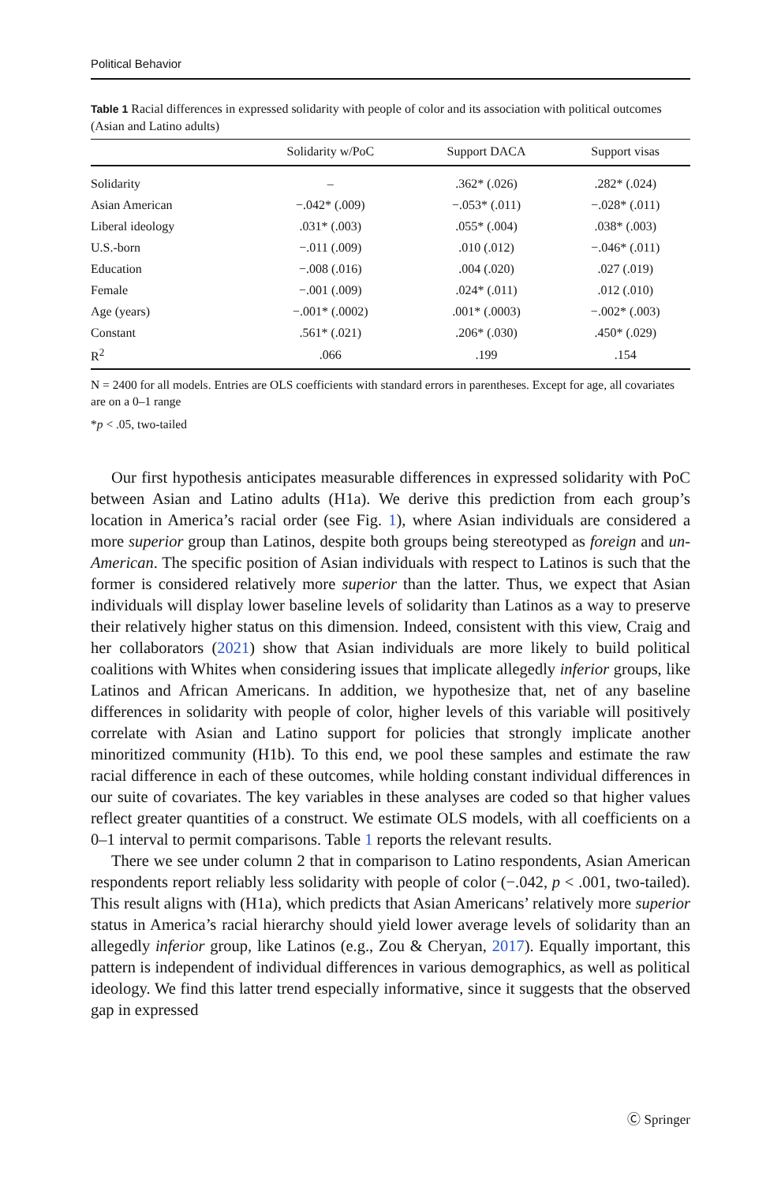Political Behavior
Table 1 Racial differences in expressed solidarity with people of color and its association with political outcomes (Asian and Latino adults)
| | Solidarity w/PoC | Support DACA | Support visas |
| --- | --- | --- | --- |
| Solidarity | – | .362* (.026) | .282* (.024) |
| Asian American | −.042* (.009) | −.053* (.011) | −.028* (.011) |
| Liberal ideology | .031* (.003) | .055* (.004) | .038* (.003) |
| U.S.-born | −.011 (.009) | .010 (.012) | −.046* (.011) |
| Education | −.008 (.016) | .004 (.020) | .027 (.019) |
| Female | −.001 (.009) | .024* (.011) | .012 (.010) |
| Age (years) | −.001* (.0002) | .001* (.0003) | −.002* (.003) |
| Constant | .561* (.021) | .206* (.030) | .450* (.029) |
| R<sup>2</sup> | .066 | .199 | .154 |
N = 2400 for all models. Entries are OLS coefficients with standard errors in parentheses. Except for age, all covariates are on a 0–1 range
*p < .05, two-tailed
Our first hypothesis anticipates measurable differences in expressed solidarity with PoC between Asian and Latino adults (H1a). We derive this prediction from each group’s location in America’s racial order (see Fig. 1), where Asian individuals are considered a more superior group than Latinos, despite both groups being stereotyped as foreign and un-American. The specific position of Asian individuals with respect to Latinos is such that the former is considered relatively more superior than the latter. Thus, we expect that Asian individuals will display lower baseline levels of solidarity than Latinos as a way to preserve their relatively higher status on this dimension. Indeed, consistent with this view, Craig and her collaborators (2021) show that Asian individuals are more likely to build political coalitions with Whites when considering issues that implicate allegedly inferior groups, like Latinos and African Americans. In addition, we hypothesize that, net of any baseline differences in solidarity with people of color, higher levels of this variable will positively correlate with Asian and Latino support for policies that strongly implicate another minoritized community (H1b). To this end, we pool these samples and estimate the raw racial difference in each of these outcomes, while holding constant individual differences in our suite of covariates. The key variables in these analyses are coded so that higher values reflect greater quantities of a construct. We estimate OLS models, with all coefficients on a 0–1 interval to permit comparisons. Table 1 reports the relevant results.
There we see under column 2 that in comparison to Latino respondents, Asian American respondents report reliably less solidarity with people of color (−.042, p < .001, two-tailed). This result aligns with (H1a), which predicts that Asian Americans’ relatively more superior status in America’s racial hierarchy should yield lower average levels of solidarity than an allegedly inferior group, like Latinos (e.g., Zou & Cheryan, 2017). Equally important, this pattern is independent of individual differences in various demographics, as well as political ideology. We find this latter trend especially informative, since it suggests that the observed gap in expressed
Ⓒ Springer